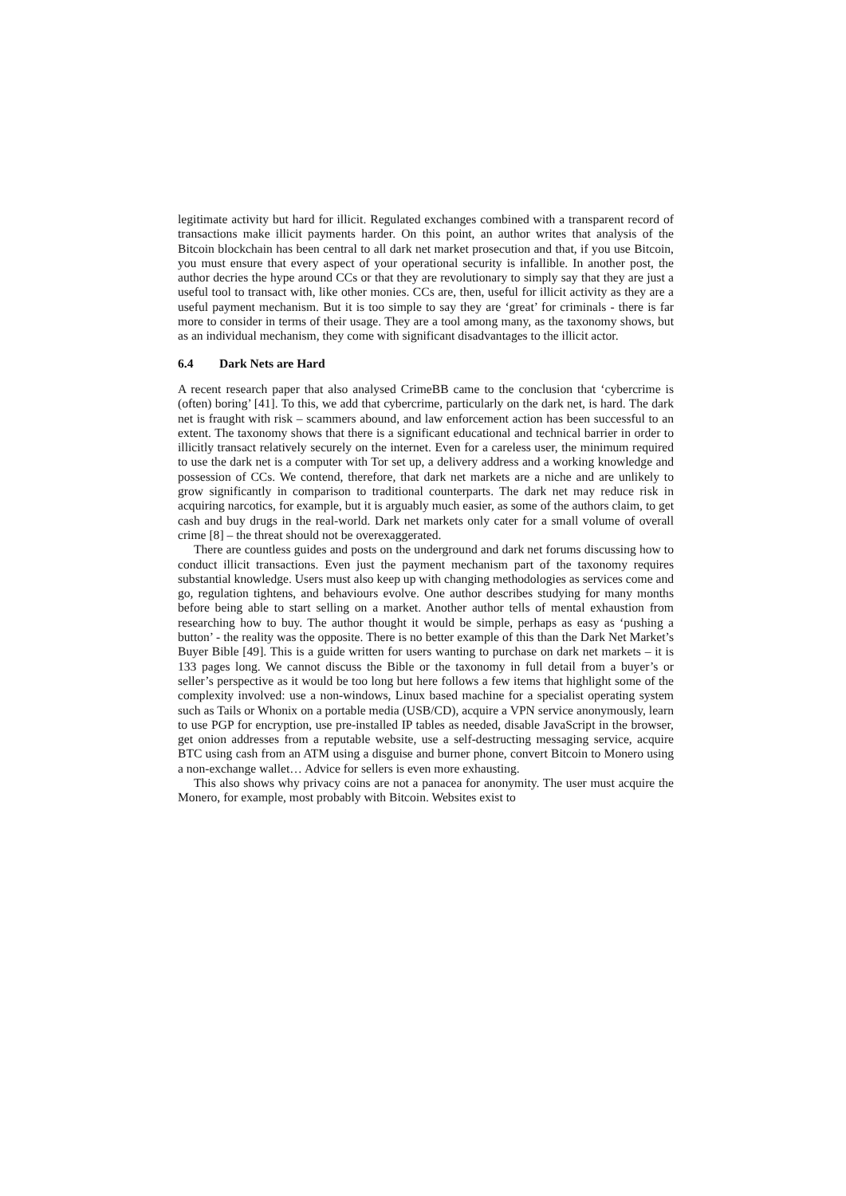legitimate activity but hard for illicit. Regulated exchanges combined with a transparent record of transactions make illicit payments harder. On this point, an author writes that analysis of the Bitcoin blockchain has been central to all dark net market prosecution and that, if you use Bitcoin, you must ensure that every aspect of your operational security is infallible. In another post, the author decries the hype around CCs or that they are revolutionary to simply say that they are just a useful tool to transact with, like other monies. CCs are, then, useful for illicit activity as they are a useful payment mechanism. But it is too simple to say they are ‘great’ for criminals - there is far more to consider in terms of their usage. They are a tool among many, as the taxonomy shows, but as an individual mechanism, they come with significant disadvantages to the illicit actor.
6.4 Dark Nets are Hard
A recent research paper that also analysed CrimeBB came to the conclusion that ‘cybercrime is (often) boring’ [41]. To this, we add that cybercrime, particularly on the dark net, is hard. The dark net is fraught with risk – scammers abound, and law enforcement action has been successful to an extent. The taxonomy shows that there is a significant educational and technical barrier in order to illicitly transact relatively securely on the internet. Even for a careless user, the minimum required to use the dark net is a computer with Tor set up, a delivery address and a working knowledge and possession of CCs. We contend, therefore, that dark net markets are a niche and are unlikely to grow significantly in comparison to traditional counterparts. The dark net may reduce risk in acquiring narcotics, for example, but it is arguably much easier, as some of the authors claim, to get cash and buy drugs in the real-world. Dark net markets only cater for a small volume of overall crime [8] – the threat should not be overexaggerated.
There are countless guides and posts on the underground and dark net forums discussing how to conduct illicit transactions. Even just the payment mechanism part of the taxonomy requires substantial knowledge. Users must also keep up with changing methodologies as services come and go, regulation tightens, and behaviours evolve. One author describes studying for many months before being able to start selling on a market. Another author tells of mental exhaustion from researching how to buy. The author thought it would be simple, perhaps as easy as ‘pushing a button’ - the reality was the opposite. There is no better example of this than the Dark Net Market’s Buyer Bible [49]. This is a guide written for users wanting to purchase on dark net markets – it is 133 pages long. We cannot discuss the Bible or the taxonomy in full detail from a buyer’s or seller’s perspective as it would be too long but here follows a few items that highlight some of the complexity involved: use a non-windows, Linux based machine for a specialist operating system such as Tails or Whonix on a portable media (USB/CD), acquire a VPN service anonymously, learn to use PGP for encryption, use pre-installed IP tables as needed, disable JavaScript in the browser, get onion addresses from a reputable website, use a self-destructing messaging service, acquire BTC using cash from an ATM using a disguise and burner phone, convert Bitcoin to Monero using a non-exchange wallet… Advice for sellers is even more exhausting.
This also shows why privacy coins are not a panacea for anonymity. The user must acquire the Monero, for example, most probably with Bitcoin. Websites exist to